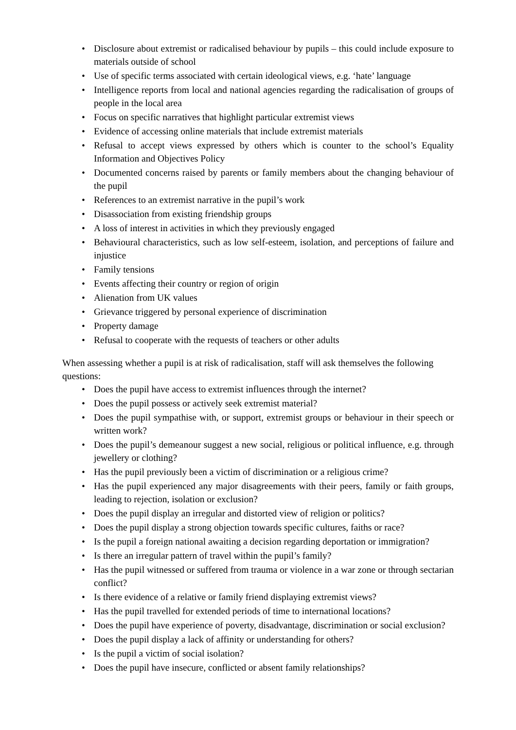• Disclosure about extremist or radicalised behaviour by pupils – this could include exposure to materials outside of school
• Use of specific terms associated with certain ideological views, e.g. ‘hate’ language
• Intelligence reports from local and national agencies regarding the radicalisation of groups of people in the local area
• Focus on specific narratives that highlight particular extremist views
• Evidence of accessing online materials that include extremist materials
• Refusal to accept views expressed by others which is counter to the school’s Equality Information and Objectives Policy
• Documented concerns raised by parents or family members about the changing behaviour of the pupil
• References to an extremist narrative in the pupil’s work
• Disassociation from existing friendship groups
• A loss of interest in activities in which they previously engaged
• Behavioural characteristics, such as low self-esteem, isolation, and perceptions of failure and injustice
• Family tensions
• Events affecting their country or region of origin
• Alienation from UK values
• Grievance triggered by personal experience of discrimination
• Property damage
• Refusal to cooperate with the requests of teachers or other adults
When assessing whether a pupil is at risk of radicalisation, staff will ask themselves the following questions:
• Does the pupil have access to extremist influences through the internet?
• Does the pupil possess or actively seek extremist material?
• Does the pupil sympathise with, or support, extremist groups or behaviour in their speech or written work?
• Does the pupil’s demeanour suggest a new social, religious or political influence, e.g. through jewellery or clothing?
• Has the pupil previously been a victim of discrimination or a religious crime?
• Has the pupil experienced any major disagreements with their peers, family or faith groups, leading to rejection, isolation or exclusion?
• Does the pupil display an irregular and distorted view of religion or politics?
• Does the pupil display a strong objection towards specific cultures, faiths or race?
• Is the pupil a foreign national awaiting a decision regarding deportation or immigration?
• Is there an irregular pattern of travel within the pupil’s family?
• Has the pupil witnessed or suffered from trauma or violence in a war zone or through sectarian conflict?
• Is there evidence of a relative or family friend displaying extremist views?
• Has the pupil travelled for extended periods of time to international locations?
• Does the pupil have experience of poverty, disadvantage, discrimination or social exclusion?
• Does the pupil display a lack of affinity or understanding for others?
• Is the pupil a victim of social isolation?
• Does the pupil have insecure, conflicted or absent family relationships?